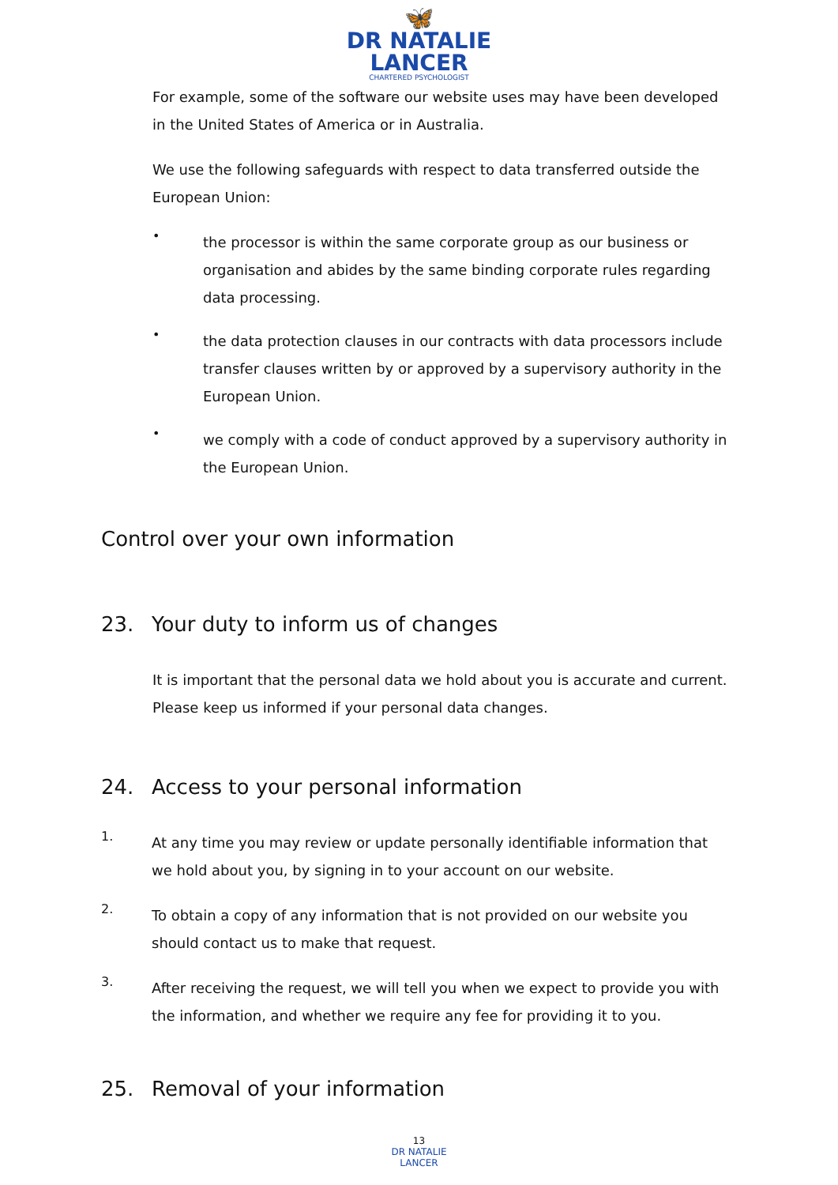🦋
DR NATALIE
LANCER
CHARTERED PSYCHOLOGIST
For example, some of the software our website uses may have been developed in the United States of America or in Australia.
We use the following safeguards with respect to data transferred outside the European Union:
•
the processor is within the same corporate group as our business or organisation and abides by the same binding corporate rules regarding data processing.
•
the data protection clauses in our contracts with data processors include transfer clauses written by or approved by a supervisory authority in the European Union.
•
we comply with a code of conduct approved by a supervisory authority in the European Union.
Control over your own information
23. Your duty to inform us of changes
It is important that the personal data we hold about you is accurate and current. Please keep us informed if your personal data changes.
24. Access to your personal information
1.
At any time you may review or update personally identifiable information that we hold about you, by signing in to your account on our website.
2.
To obtain a copy of any information that is not provided on our website you should contact us to make that request.
3.
After receiving the request, we will tell you when we expect to provide you with the information, and whether we require any fee for providing it to you.
25. Removal of your information
13
DR NATALIE
LANCER